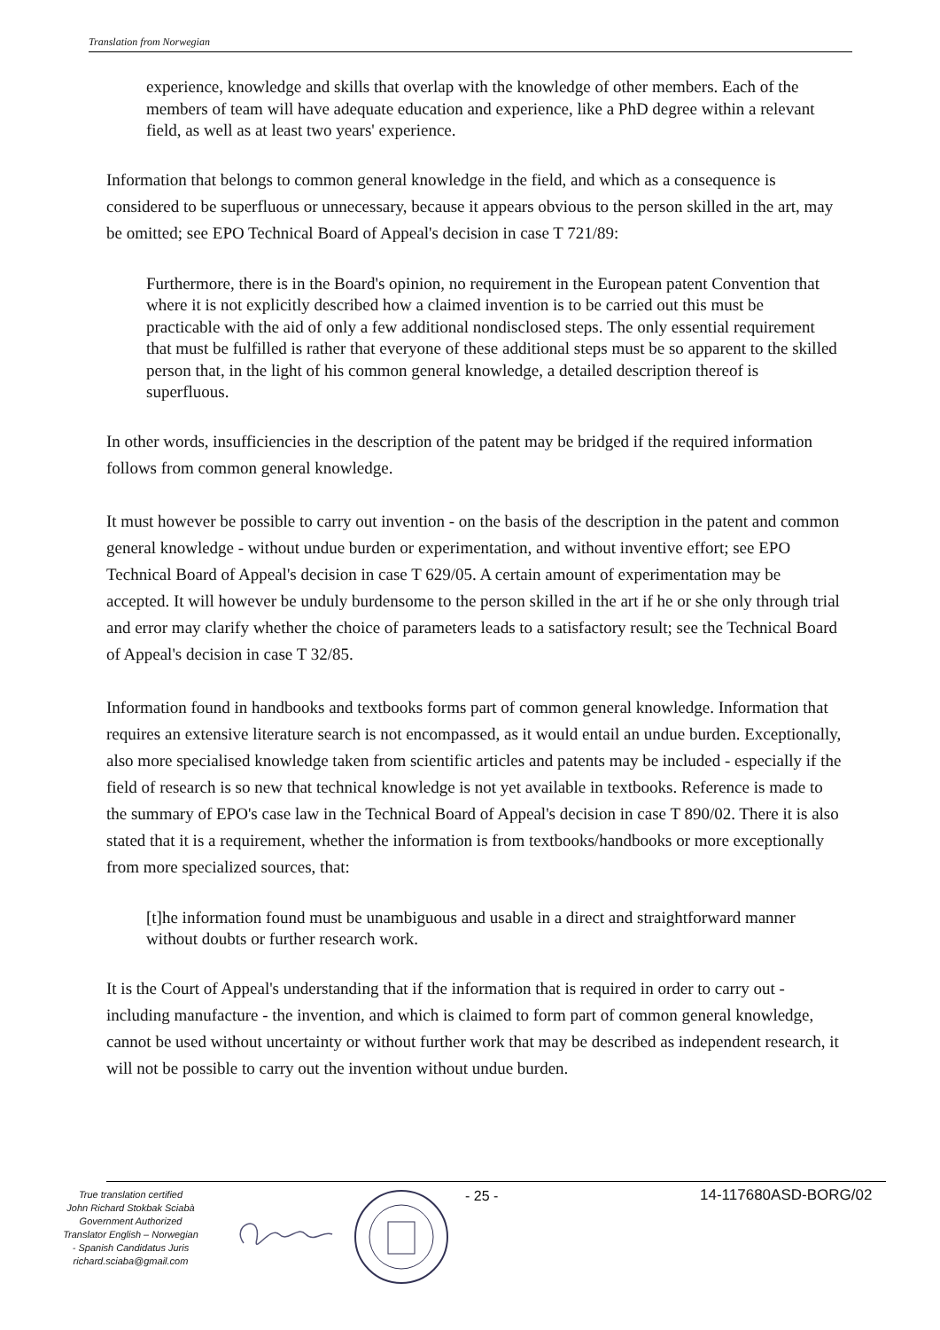Translation from Norwegian
experience, knowledge and skills that overlap with the knowledge of other members. Each of the members of team will have adequate education and experience, like a PhD degree within a relevant field, as well as at least two years' experience.
Information that belongs to common general knowledge in the field, and which as a consequence is considered to be superfluous or unnecessary, because it appears obvious to the person skilled in the art, may be omitted; see EPO Technical Board of Appeal's decision in case T 721/89:
Furthermore, there is in the Board's opinion, no requirement in the European patent Convention that where it is not explicitly described how a claimed invention is to be carried out this must be practicable with the aid of only a few additional nondisclosed steps. The only essential requirement that must be fulfilled is rather that everyone of these additional steps must be so apparent to the skilled person that, in the light of his common general knowledge, a detailed description thereof is superfluous.
In other words, insufficiencies in the description of the patent may be bridged if the required information follows from common general knowledge.
It must however be possible to carry out invention - on the basis of the description in the patent and common general knowledge - without undue burden or experimentation, and without inventive effort; see EPO Technical Board of Appeal's decision in case T 629/05. A certain amount of experimentation may be accepted. It will however be unduly burdensome to the person skilled in the art if he or she only through trial and error may clarify whether the choice of parameters leads to a satisfactory result; see the Technical Board of Appeal's decision in case T 32/85.
Information found in handbooks and textbooks forms part of common general knowledge. Information that requires an extensive literature search is not encompassed, as it would entail an undue burden. Exceptionally, also more specialised knowledge taken from scientific articles and patents may be included - especially if the field of research is so new that technical knowledge is not yet available in textbooks. Reference is made to the summary of EPO's case law in the Technical Board of Appeal's decision in case T 890/02. There it is also stated that it is a requirement, whether the information is from textbooks/handbooks or more exceptionally from more specialized sources, that:
[t]he information found must be unambiguous and usable in a direct and straightforward manner without doubts or further research work.
It is the Court of Appeal's understanding that if the information that is required in order to carry out - including manufacture - the invention, and which is claimed to form part of common general knowledge, cannot be used without uncertainty or without further work that may be described as independent research, it will not be possible to carry out the invention without undue burden.
True translation certified
John Richard Stokbak Sciabà
Government Authorized
Translator English – Norwegian
- Spanish Candidatus Juris
richard.sciaba@gmail.com
- 25 - 14-117680ASD-BORG/02